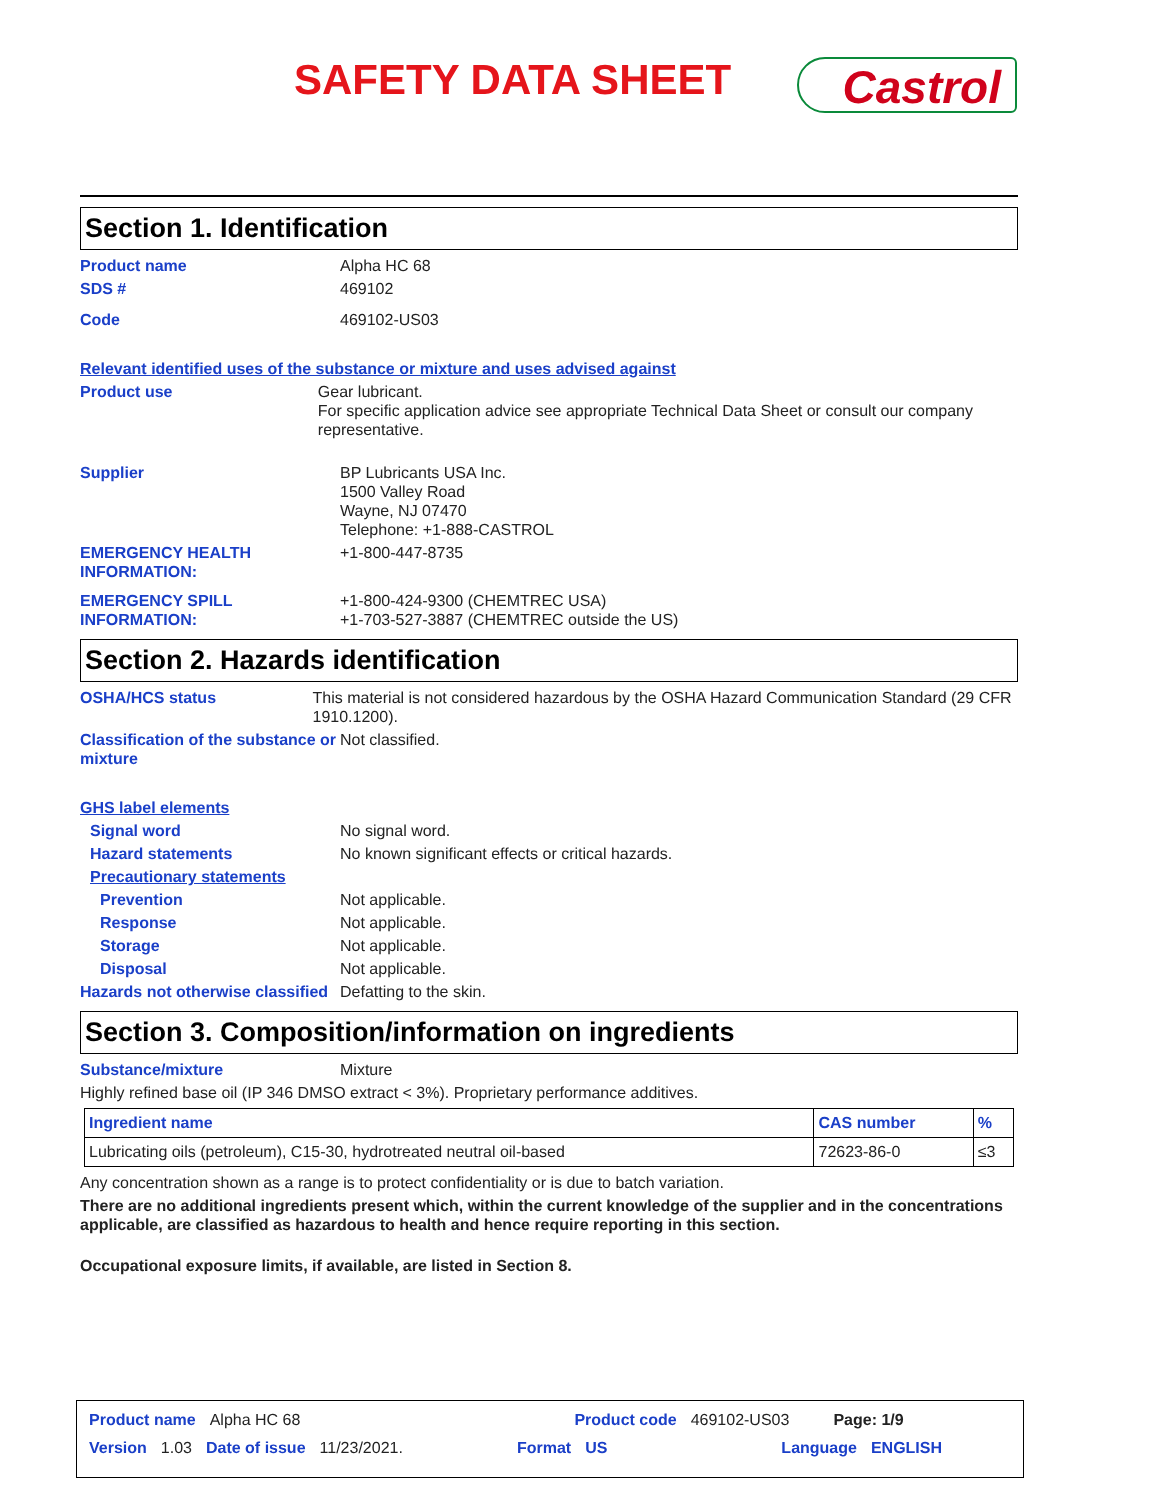SAFETY DATA SHEET Castrol
Section 1. Identification
Product name Alpha HC 68
SDS # 469102
Code 469102-US03
Relevant identified uses of the substance or mixture and uses advised against
Product use Gear lubricant.
For specific application advice see appropriate Technical Data Sheet or consult our company representative.
Supplier BP Lubricants USA Inc.
1500 Valley Road
Wayne, NJ 07470
Telephone: +1-888-CASTROL
EMERGENCY HEALTH INFORMATION: +1-800-447-8735
EMERGENCY SPILL INFORMATION: +1-800-424-9300 (CHEMTREC USA)
+1-703-527-3887 (CHEMTREC outside the US)
Section 2. Hazards identification
OSHA/HCS status This material is not considered hazardous by the OSHA Hazard Communication Standard (29 CFR 1910.1200).
Classification of the substance or mixture Not classified.
GHS label elements
Signal word No signal word.
Hazard statements No known significant effects or critical hazards.
Precautionary statements
Prevention Not applicable.
Response Not applicable.
Storage Not applicable.
Disposal Not applicable.
Hazards not otherwise classified Defatting to the skin.
Section 3. Composition/information on ingredients
Substance/mixture Mixture
Highly refined base oil (IP 346 DMSO extract < 3%). Proprietary performance additives.
| Ingredient name | CAS number | % |
| --- | --- | --- |
| Lubricating oils (petroleum), C15-30, hydrotreated neutral oil-based | 72623-86-0 | ≤3 |
Any concentration shown as a range is to protect confidentiality or is due to batch variation.
There are no additional ingredients present which, within the current knowledge of the supplier and in the concentrations applicable, are classified as hazardous to health and hence require reporting in this section.
Occupational exposure limits, if available, are listed in Section 8.
Product name Alpha HC 68 Product code 469102-US03 Page: 1/9
Version 1.03 Date of issue 11/23/2021. Format US Language ENGLISH